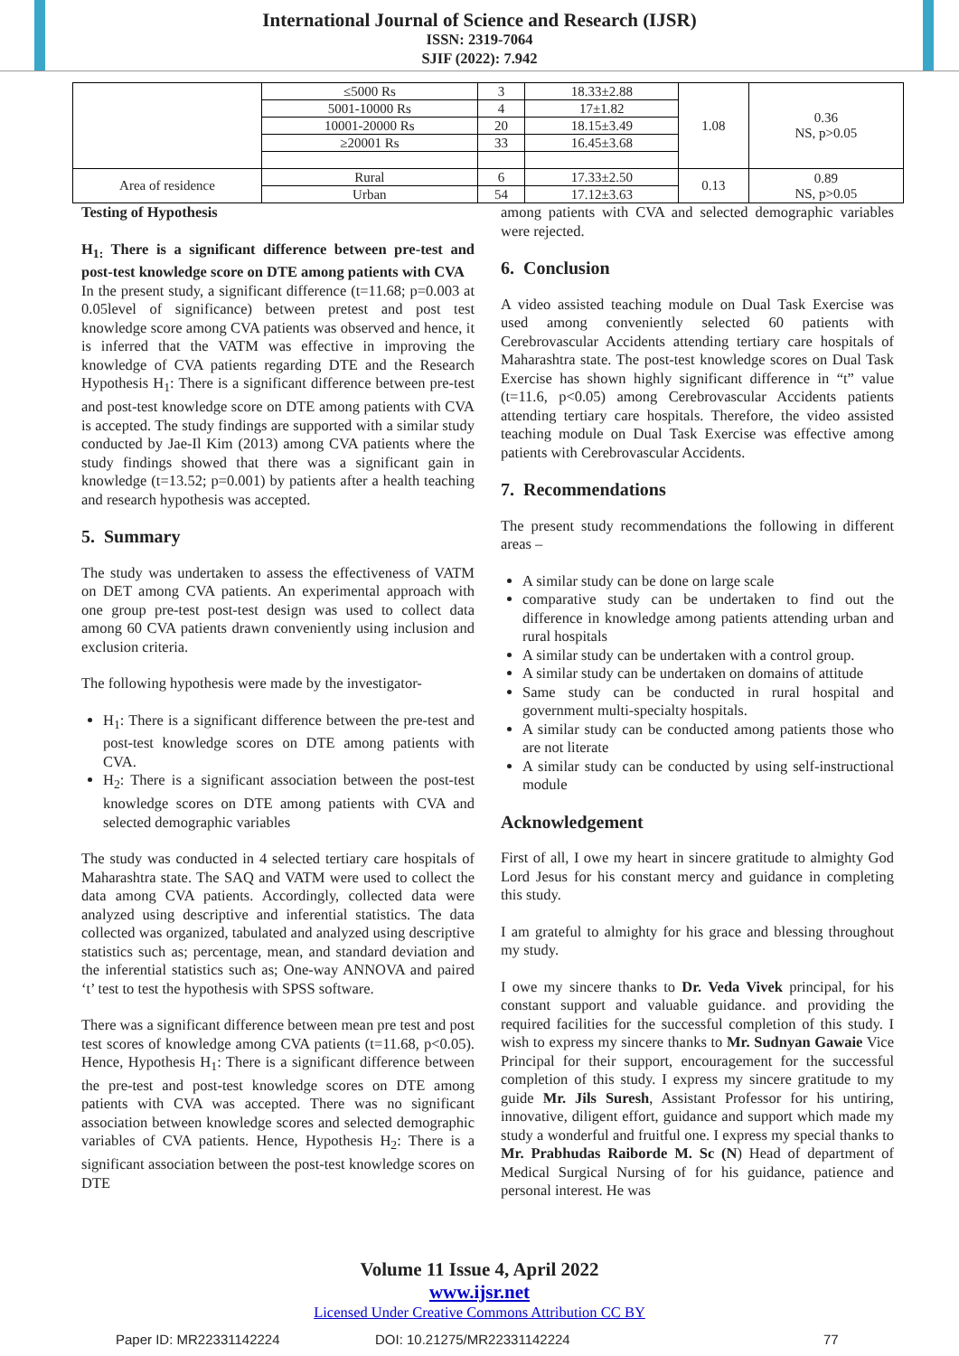International Journal of Science and Research (IJSR)
ISSN: 2319-7064
SJIF (2022): 7.942
| | ≤5000 Rs | 3 | 18.33±2.88 | 1.08 | 0.36 NS, p>0.05 |
| | 5001-10000 Rs | 4 | 17±1.82 | | |
| | 10001-20000 Rs | 20 | 18.15±3.49 | | |
| | ≥20001 Rs | 33 | 16.45±3.68 | | |
| Area of residence | Rural | 6 | 17.33±2.50 | 0.13 | 0.89 NS, p>0.05 |
| | Urban | 54 | 17.12±3.63 | | |
Testing of Hypothesis
H<sub>1:</sub> There is a significant difference between pre-test and post-test knowledge score on DTE among patients with CVA
In the present study, a significant difference (t=11.68; p=0.003 at 0.05level of significance) between pretest and post test knowledge score among CVA patients was observed and hence, it is inferred that the VATM was effective in improving the knowledge of CVA patients regarding DTE and the Research Hypothesis H<sub>1</sub>: There is a significant difference between pre-test and post-test knowledge score on DTE among patients with CVA is accepted. The study findings are supported with a similar study conducted by Jae-Il Kim (2013) among CVA patients where the study findings showed that there was a significant gain in knowledge (t=13.52; p=0.001) by patients after a health teaching and research hypothesis was accepted.
5. Summary
The study was undertaken to assess the effectiveness of VATM on DET among CVA patients. An experimental approach with one group pre-test post-test design was used to collect data among 60 CVA patients drawn conveniently using inclusion and exclusion criteria.
The following hypothesis were made by the investigator-
H<sub>1</sub>: There is a significant difference between the pre-test and post-test knowledge scores on DTE among patients with CVA.
H<sub>2</sub>: There is a significant association between the post-test knowledge scores on DTE among patients with CVA and selected demographic variables
The study was conducted in 4 selected tertiary care hospitals of Maharashtra state. The SAQ and VATM were used to collect the data among CVA patients. Accordingly, collected data were analyzed using descriptive and inferential statistics. The data collected was organized, tabulated and analyzed using descriptive statistics such as; percentage, mean, and standard deviation and the inferential statistics such as; One-way ANNOVA and paired ‘t’ test to test the hypothesis with SPSS software.
There was a significant difference between mean pre test and post test scores of knowledge among CVA patients (t=11.68, p<0.05). Hence, Hypothesis H<sub>1</sub>: There is a significant difference between the pre-test and post-test knowledge scores on DTE among patients with CVA was accepted. There was no significant association between knowledge scores and selected demographic variables of CVA patients. Hence, Hypothesis H<sub>2</sub>: There is a significant association between the post-test knowledge scores on DTE
among patients with CVA and selected demographic variables were rejected.
6. Conclusion
A video assisted teaching module on Dual Task Exercise was used among conveniently selected 60 patients with Cerebrovascular Accidents attending tertiary care hospitals of Maharashtra state. The post-test knowledge scores on Dual Task Exercise has shown highly significant difference in “t” value (t=11.6, p<0.05) among Cerebrovascular Accidents patients attending tertiary care hospitals. Therefore, the video assisted teaching module on Dual Task Exercise was effective among patients with Cerebrovascular Accidents.
7. Recommendations
The present study recommendations the following in different areas –
A similar study can be done on large scale
comparative study can be undertaken to find out the difference in knowledge among patients attending urban and rural hospitals
A similar study can be undertaken with a control group.
A similar study can be undertaken on domains of attitude
Same study can be conducted in rural hospital and government multi-specialty hospitals.
A similar study can be conducted among patients those who are not literate
A similar study can be conducted by using self-instructional module
Acknowledgement
First of all, I owe my heart in sincere gratitude to almighty God Lord Jesus for his constant mercy and guidance in completing this study.
I am grateful to almighty for his grace and blessing throughout my study.
I owe my sincere thanks to Dr. Veda Vivek principal, for his constant support and valuable guidance. and providing the required facilities for the successful completion of this study. I wish to express my sincere thanks to Mr. Sudnyan Gawaie Vice Principal for their support, encouragement for the successful completion of this study. I express my sincere gratitude to my guide Mr. Jils Suresh, Assistant Professor for his untiring, innovative, diligent effort, guidance and support which made my study a wonderful and fruitful one. I express my special thanks to Mr. Prabhudas Raiborde M. Sc (N) Head of department of Medical Surgical Nursing of for his guidance, patience and personal interest. He was
Volume 11 Issue 4, April 2022
www.ijsr.net
Licensed Under Creative Commons Attribution CC BY
Paper ID: MR22331142224 DOI: 10.21275/MR22331142224 77